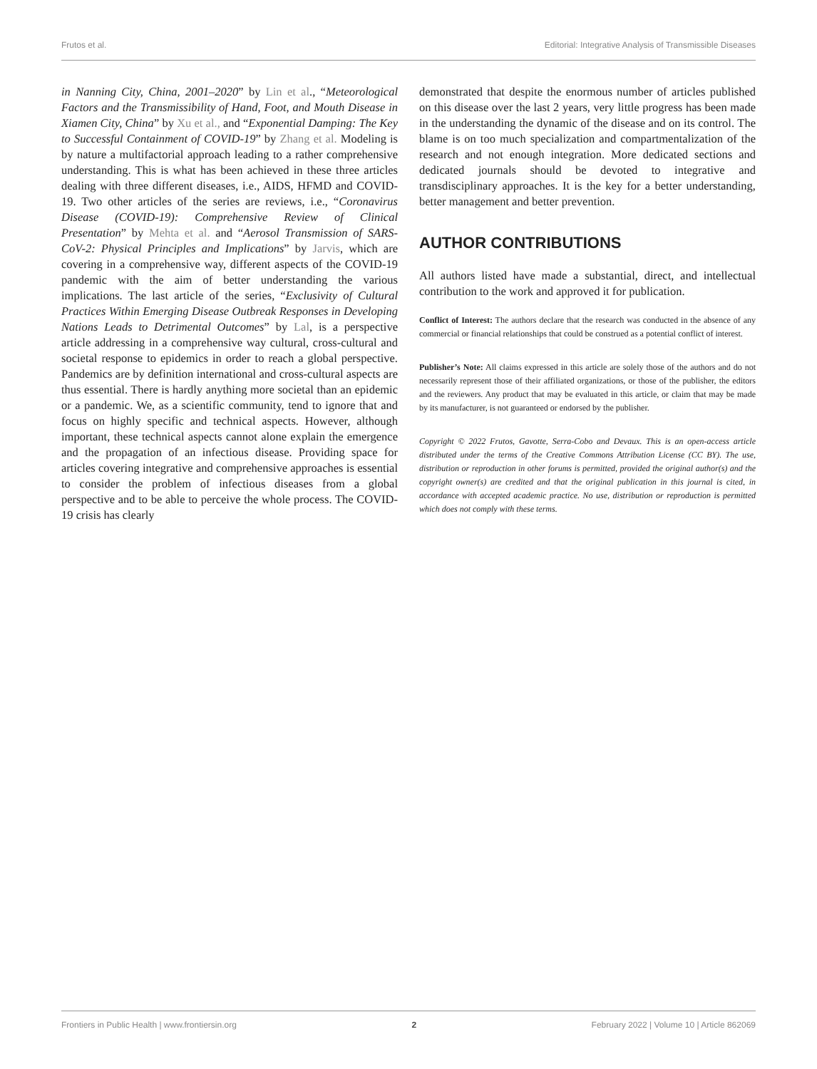Frutos et al. Editorial: Integrative Analysis of Transmissible Diseases
in Nanning City, China, 2001–2020” by Lin et al., “Meteorological Factors and the Transmissibility of Hand, Foot, and Mouth Disease in Xiamen City, China” by Xu et al., and “Exponential Damping: The Key to Successful Containment of COVID-19” by Zhang et al. Modeling is by nature a multifactorial approach leading to a rather comprehensive understanding. This is what has been achieved in these three articles dealing with three different diseases, i.e., AIDS, HFMD and COVID-19. Two other articles of the series are reviews, i.e., “Coronavirus Disease (COVID-19): Comprehensive Review of Clinical Presentation” by Mehta et al. and “Aerosol Transmission of SARS-CoV-2: Physical Principles and Implications” by Jarvis, which are covering in a comprehensive way, different aspects of the COVID-19 pandemic with the aim of better understanding the various implications. The last article of the series, “Exclusivity of Cultural Practices Within Emerging Disease Outbreak Responses in Developing Nations Leads to Detrimental Outcomes” by Lal, is a perspective article addressing in a comprehensive way cultural, cross-cultural and societal response to epidemics in order to reach a global perspective. Pandemics are by definition international and cross-cultural aspects are thus essential. There is hardly anything more societal than an epidemic or a pandemic. We, as a scientific community, tend to ignore that and focus on highly specific and technical aspects. However, although important, these technical aspects cannot alone explain the emergence and the propagation of an infectious disease. Providing space for articles covering integrative and comprehensive approaches is essential to consider the problem of infectious diseases from a global perspective and to be able to perceive the whole process. The COVID-19 crisis has clearly
demonstrated that despite the enormous number of articles published on this disease over the last 2 years, very little progress has been made in the understanding the dynamic of the disease and on its control. The blame is on too much specialization and compartmentalization of the research and not enough integration. More dedicated sections and dedicated journals should be devoted to integrative and transdisciplinary approaches. It is the key for a better understanding, better management and better prevention.
AUTHOR CONTRIBUTIONS
All authors listed have made a substantial, direct, and intellectual contribution to the work and approved it for publication.
Conflict of Interest: The authors declare that the research was conducted in the absence of any commercial or financial relationships that could be construed as a potential conflict of interest.
Publisher’s Note: All claims expressed in this article are solely those of the authors and do not necessarily represent those of their affiliated organizations, or those of the publisher, the editors and the reviewers. Any product that may be evaluated in this article, or claim that may be made by its manufacturer, is not guaranteed or endorsed by the publisher.
Copyright © 2022 Frutos, Gavotte, Serra-Cobo and Devaux. This is an open-access article distributed under the terms of the Creative Commons Attribution License (CC BY). The use, distribution or reproduction in other forums is permitted, provided the original author(s) and the copyright owner(s) are credited and that the original publication in this journal is cited, in accordance with accepted academic practice. No use, distribution or reproduction is permitted which does not comply with these terms.
Frontiers in Public Health | www.frontiersin.org 2 February 2022 | Volume 10 | Article 862069